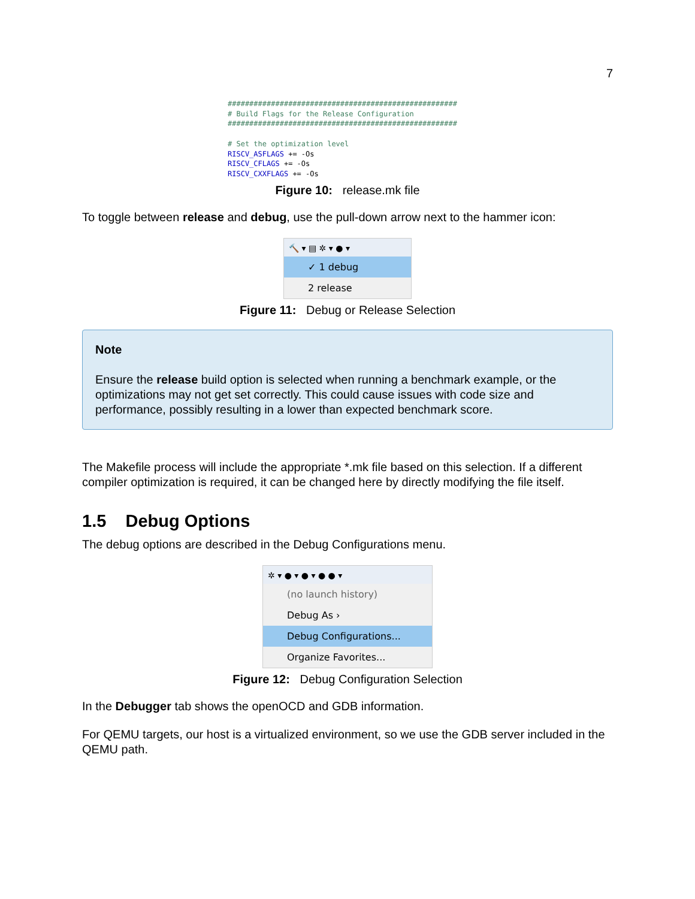7
##################################################### # Build Flags for the Release Configuration ##################################################### # Set the optimization level RISCV_ASFLAGS += -Os RISCV_CFLAGS += -Os RISCV_CXXFLAGS += -Os
Figure 10: release.mk file
To toggle between release and debug, use the pull-down arrow next to the hammer icon:
🔨 ▾ ▤ ✲ ▾ ● ▾
✓ 1 debug
2 release
Figure 11: Debug or Release Selection
Note
Ensure the release build option is selected when running a benchmark example, or the optimizations may not get set correctly. This could cause issues with code size and performance, possibly resulting in a lower than expected benchmark score.
The Makefile process will include the appropriate *.mk file based on this selection. If a different compiler optimization is required, it can be changed here by directly modifying the file itself.
1.5 Debug Options
The debug options are described in the Debug Configurations menu.
✲ ▾ ● ▾ ● ▾ ● ● ▾
(no launch history)
Debug As ›
Debug Configurations...
Organize Favorites...
Figure 12: Debug Configuration Selection
In the Debugger tab shows the openOCD and GDB information.
For QEMU targets, our host is a virtualized environment, so we use the GDB server included in the QEMU path.